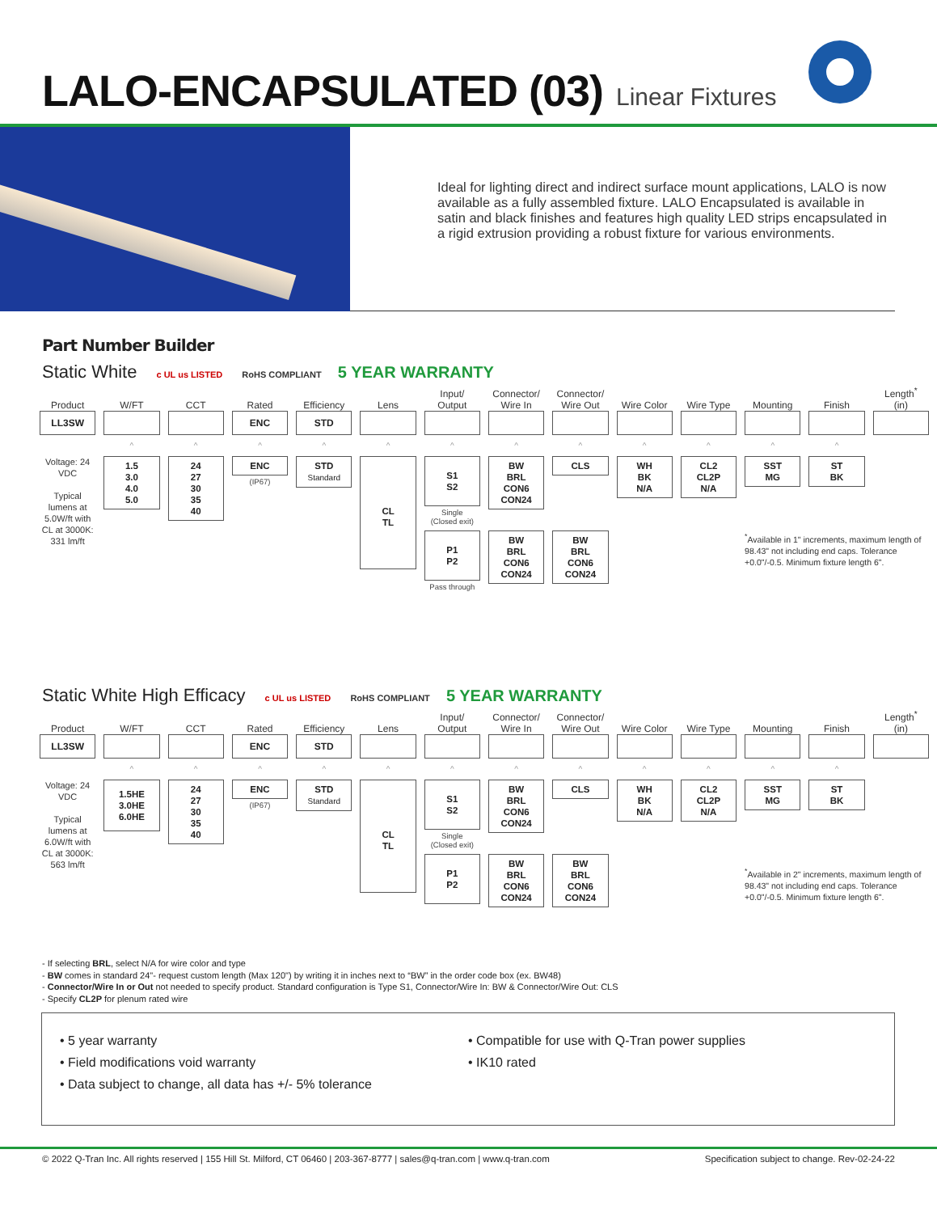LALO-ENCAPSULATED (03)
Linear Fixtures
Ideal for lighting direct and indirect surface mount applications, LALO is now available as a fully assembled fixture. LALO Encapsulated is available in satin and black finishes and features high quality LED strips encapsulated in a rigid extrusion providing a robust fixture for various environments.
Part Number Builder
Static White c UL us LISTED RoHS COMPLIANT 5 YEAR WARRANTY
| Product | W/FT | CCT | Rated | Efficiency | Lens | Input/ Output | Connector/ Wire In | Connector/ Wire Out | Wire Color | Wire Type | Mounting | Finish | Length<sup>*</sup> (in) |
| --- | --- | --- | --- | --- | --- | --- | --- | --- | --- | --- | --- | --- | --- |
| LL3SW | | | ENC | STD | | | | | | | | | |
| | ^ | ^ | ^ | ^ | ^ | ^ | ^ | ^ | ^ | ^ | ^ | ^ | |
| Voltage: 24 VDC Typical lumens at 5.0W/ft with CL at 3000K: 331 lm/ft | 1.5 3.0 4.0 5.0 | 24 27 30 35 40 | ENC (IP67) | STD Standard | CL TL | S1 S2 Single (Closed exit) | BW BRL CON6 CON24 | CLS | WH BK N/A | CL2 CL2P N/A | SST MG | ST BK | |
| | | | | | | P1 P2 Pass through | BW BRL CON6 CON24 | BW BRL CON6 CON24 | | | <sup>*</sup> Available in 1" increments, maximum length of 98.43" not including end caps. Tolerance +0.0"/-0.5. Minimum fixture length 6". | | |
Static White High Efficacy c UL us LISTED RoHS COMPLIANT 5 YEAR WARRANTY
| Product | W/FT | CCT | Rated | Efficiency | Lens | Input/ Output | Connector/ Wire In | Connector/ Wire Out | Wire Color | Wire Type | Mounting | Finish | Length<sup>*</sup> (in) |
| --- | --- | --- | --- | --- | --- | --- | --- | --- | --- | --- | --- | --- | --- |
| LL3SW | | | ENC | STD | | | | | | | | | |
| | ^ | ^ | ^ | ^ | ^ | ^ | ^ | ^ | ^ | ^ | ^ | ^ | |
| Voltage: 24 VDC Typical lumens at 6.0W/ft with CL at 3000K: 563 lm/ft | 1.5HE 3.0HE 6.0HE | 24 27 30 35 40 | ENC (IP67) | STD Standard | CL TL | S1 S2 Single (Closed exit) | BW BRL CON6 CON24 | CLS | WH BK N/A | CL2 CL2P N/A | SST MG | ST BK | |
| | | | | | | P1 P2 | BW BRL CON6 CON24 | BW BRL CON6 CON24 | | | <sup>*</sup> Available in 2" increments, maximum length of 98.43" not including end caps. Tolerance +0.0"/-0.5. Minimum fixture length 6". | | |
- If selecting BRL, select N/A for wire color and type
- BW comes in standard 24"- request custom length (Max 120") by writing it in inches next to “BW” in the order code box (ex. BW48)
- Connector/Wire In or Out not needed to specify product. Standard configuration is Type S1, Connector/Wire In: BW & Connector/Wire Out: CLS
- Specify CL2P for plenum rated wire
• 5 year warranty
• Field modifications void warranty
• Data subject to change, all data has +/- 5% tolerance
• Compatible for use with Q-Tran power supplies
• IK10 rated
© 2022 Q-Tran Inc. All rights reserved | 155 Hill St. Milford, CT 06460 | 203-367-8777 | sales@q-tran.com | www.q-tran.com Specification subject to change. Rev-02-24-22